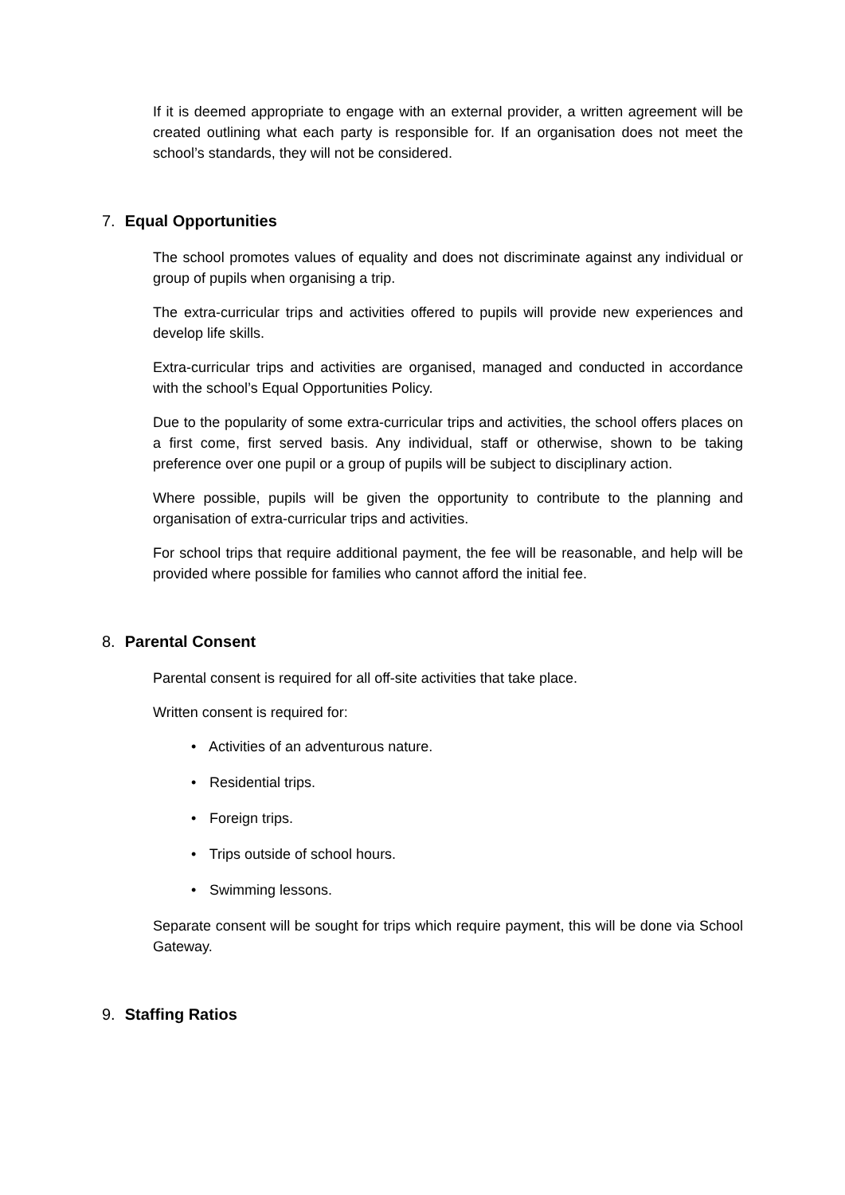If it is deemed appropriate to engage with an external provider, a written agreement will be created outlining what each party is responsible for. If an organisation does not meet the school’s standards, they will not be considered.
7. Equal Opportunities
The school promotes values of equality and does not discriminate against any individual or group of pupils when organising a trip.
The extra-curricular trips and activities offered to pupils will provide new experiences and develop life skills.
Extra-curricular trips and activities are organised, managed and conducted in accordance with the school’s Equal Opportunities Policy.
Due to the popularity of some extra-curricular trips and activities, the school offers places on a first come, first served basis. Any individual, staff or otherwise, shown to be taking preference over one pupil or a group of pupils will be subject to disciplinary action.
Where possible, pupils will be given the opportunity to contribute to the planning and organisation of extra-curricular trips and activities.
For school trips that require additional payment, the fee will be reasonable, and help will be provided where possible for families who cannot afford the initial fee.
8. Parental Consent
Parental consent is required for all off-site activities that take place.
Written consent is required for:
• Activities of an adventurous nature.
• Residential trips.
• Foreign trips.
• Trips outside of school hours.
• Swimming lessons.
Separate consent will be sought for trips which require payment, this will be done via School Gateway.
9. Staffing Ratios